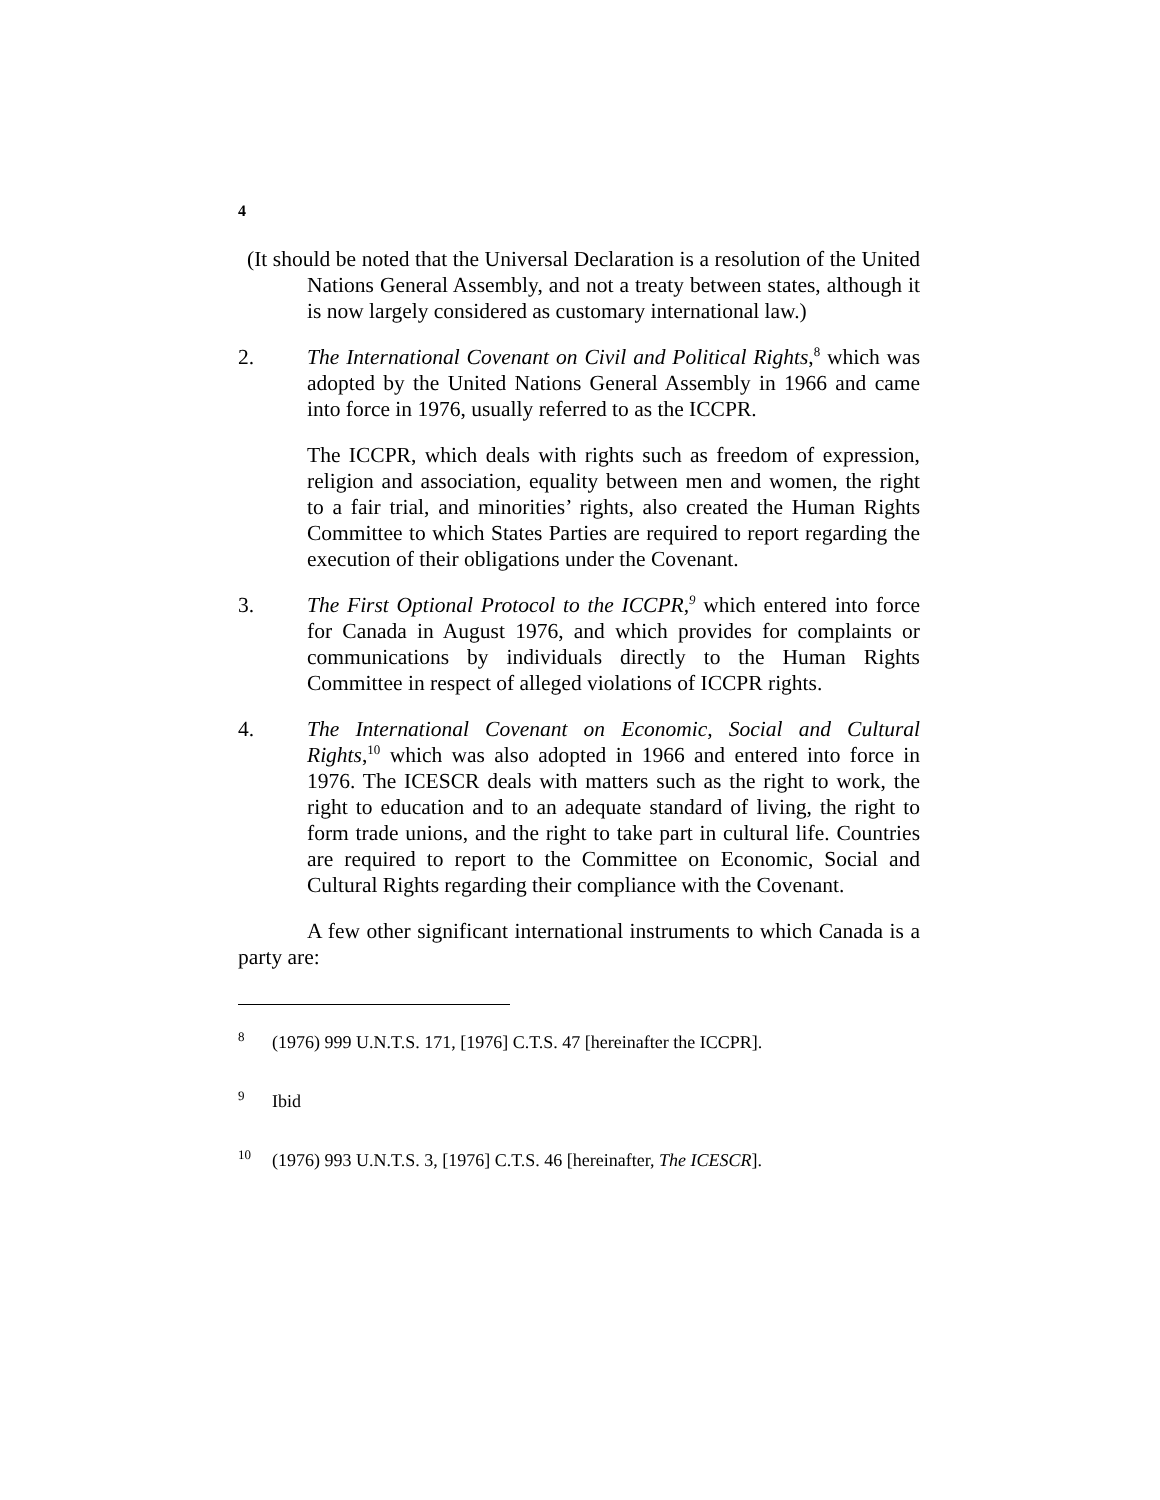4
(It should be noted that the Universal Declaration is a resolution of the United Nations General Assembly, and not a treaty between states, although it is now largely considered as customary international law.)
2. The International Covenant on Civil and Political Rights,<sup>8</sup> which was adopted by the United Nations General Assembly in 1966 and came into force in 1976, usually referred to as the ICCPR.
The ICCPR, which deals with rights such as freedom of expression, religion and association, equality between men and women, the right to a fair trial, and minorities’ rights, also created the Human Rights Committee to which States Parties are required to report regarding the execution of their obligations under the Covenant.
3. The First Optional Protocol to the ICCPR,<sup>9</sup> which entered into force for Canada in August 1976, and which provides for complaints or communications by individuals directly to the Human Rights Committee in respect of alleged violations of ICCPR rights.
4. The International Covenant on Economic, Social and Cultural Rights,<sup>10</sup> which was also adopted in 1966 and entered into force in 1976. The ICESCR deals with matters such as the right to work, the right to education and to an adequate standard of living, the right to form trade unions, and the right to take part in cultural life. Countries are required to report to the Committee on Economic, Social and Cultural Rights regarding their compliance with the Covenant.
A few other significant international instruments to which Canada is a party are:
<sup>8</sup> (1976) 999 U.N.T.S. 171, [1976] C.T.S. 47 [hereinafter the ICCPR].
<sup>9</sup> Ibid
<sup>10</sup> (1976) 993 U.N.T.S. 3, [1976] C.T.S. 46 [hereinafter, The ICESCR].